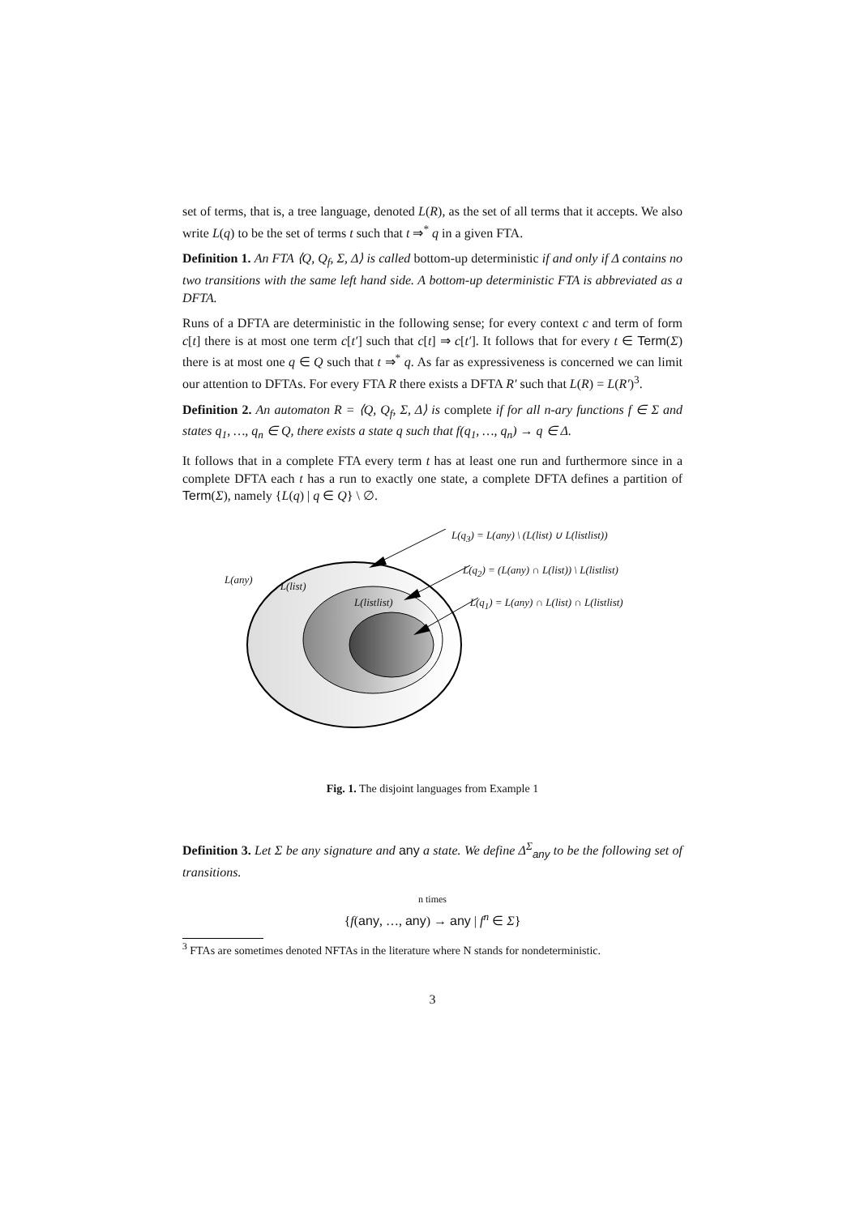set of terms, that is, a tree language, denoted L(R), as the set of all terms that it accepts. We also write L(q) to be the set of terms t such that t ⇒<sup>*</sup> q in a given FTA.
Definition 1. An FTA ⟨Q, Q<sub>f</sub>, Σ, Δ⟩ is called bottom-up deterministic if and only if Δ contains no two transitions with the same left hand side. A bottom-up deterministic FTA is abbreviated as a DFTA.
Runs of a DFTA are deterministic in the following sense; for every context c and term of form c[t] there is at most one term c[t′] such that c[t] ⇒ c[t′]. It follows that for every t ∈ Term(Σ) there is at most one q ∈ Q such that t ⇒<sup>*</sup> q. As far as expressiveness is concerned we can limit our attention to DFTAs. For every FTA R there exists a DFTA R′ such that L(R) = L(R′)<sup>3</sup>.
Definition 2. An automaton R = ⟨Q, Q<sub>f</sub>, Σ, Δ⟩ is complete if for all n-ary functions f ∈ Σ and states q<sub>1</sub>, …, q<sub>n</sub> ∈ Q, there exists a state q such that f(q<sub>1</sub>, …, q<sub>n</sub>) → q ∈ Δ.
It follows that in a complete FTA every term t has at least one run and furthermore since in a complete DFTA each t has a run to exactly one state, a complete DFTA defines a partition of Term(Σ), namely {L(q) | q ∈ Q} \ ∅.
L(q<sub>3</sub>) = L(any) \ (L(list) ∪ L(listlist))
L(q<sub>2</sub>) = (L(any) ∩ L(list)) \ L(listlist)
L(any) L(list)
L(listlist) L(q<sub>1</sub>) = L(any) ∩ L(list) ∩ L(listlist)
Fig. 1. The disjoint languages from Example 1
Definition 3. Let Σ be any signature and any a state. We define Δ<sup>Σ</sup><sub>any</sub> to be the following set of transitions.
n times
{f(any, …, any) → any | f<sup>n</sup> ∈ Σ}
<sup>3</sup> FTAs are sometimes denoted NFTAs in the literature where N stands for nondeterministic.
3